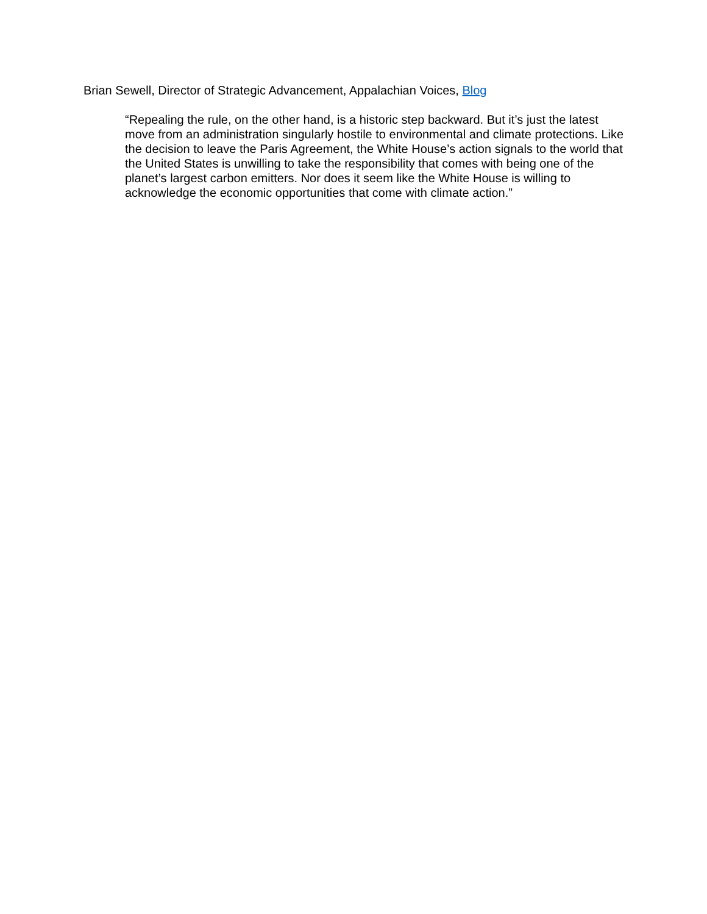Brian Sewell, Director of Strategic Advancement, Appalachian Voices, Blog
“Repealing the rule, on the other hand, is a historic step backward. But it’s just the latest move from an administration singularly hostile to environmental and climate protections. Like the decision to leave the Paris Agreement, the White House’s action signals to the world that the United States is unwilling to take the responsibility that comes with being one of the planet’s largest carbon emitters. Nor does it seem like the White House is willing to acknowledge the economic opportunities that come with climate action.”